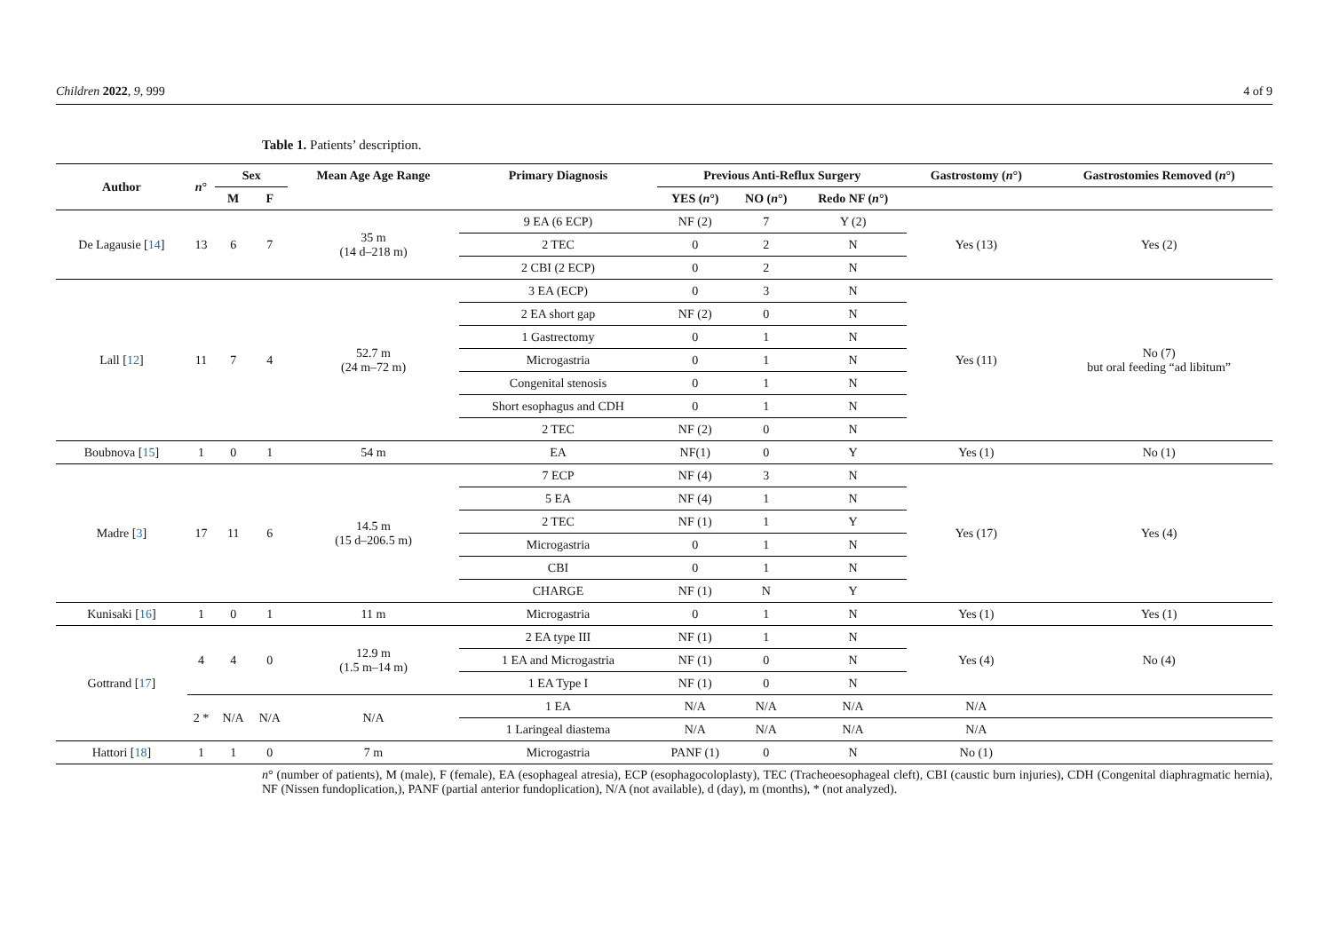Children 2022, 9, 999 4 of 9
Table 1. Patients’ description.
| Author | n ° | Sex | | Mean Age Age Range | Primary Diagnosis | Previous Anti-Reflux Surgery | | | Gastrostomy ( n °) | Gastrostomies Removed ( n °) |
| --- | --- | --- | --- | --- | --- | --- | --- | --- | --- | --- |
| | | M | F | | | YES ( n °) | NO ( n °) | Redo NF ( n °) | | |
| De Lagausie [ 14 ] | 13 | 6 | 7 | 35 m (14 d–218 m) | 9 EA (6 ECP) | NF (2) | 7 | Y (2) | Yes (13) | Yes (2) |
| | | | | | 2 TEC | 0 | 2 | N | | |
| | | | | | 2 CBI (2 ECP) | 0 | 2 | N | | |
| Lall [ 12 ] | 11 | 7 | 4 | 52.7 m (24 m–72 m) | 3 EA (ECP) | 0 | 3 | N | Yes (11) | No (7) but oral feeding “ad libitum” |
| | | | | | 2 EA short gap | NF (2) | 0 | N | | |
| | | | | | 1 Gastrectomy | 0 | 1 | N | | |
| | | | | | Microgastria | 0 | 1 | N | | |
| | | | | | Congenital stenosis | 0 | 1 | N | | |
| | | | | | Short esophagus and CDH | 0 | 1 | N | | |
| | | | | | 2 TEC | NF (2) | 0 | N | | |
| Boubnova [ 15 ] | 1 | 0 | 1 | 54 m | EA | NF(1) | 0 | Y | Yes (1) | No (1) |
| Madre [ 3 ] | 17 | 11 | 6 | 14.5 m (15 d–206.5 m) | 7 ECP | NF (4) | 3 | N | Yes (17) | Yes (4) |
| | | | | | 5 EA | NF (4) | 1 | N | | |
| | | | | | 2 TEC | NF (1) | 1 | Y | | |
| | | | | | Microgastria | 0 | 1 | N | | |
| | | | | | CBI | 0 | 1 | N | | |
| | | | | | CHARGE | NF (1) | N | Y | | |
| Kunisaki [ 16 ] | 1 | 0 | 1 | 11 m | Microgastria | 0 | 1 | N | Yes (1) | Yes (1) |
| Gottrand [ 17 ] | 4 | 4 | 0 | 12.9 m (1.5 m–14 m) | 2 EA type III | NF (1) | 1 | N | Yes (4) | No (4) |
| | | | | | 1 EA and Microgastria | NF (1) | 0 | N | | |
| | | | | | 1 EA Type I | NF (1) | 0 | N | | |
| | 2 * | N/A | N/A | N/A | 1 EA | N/A | N/A | N/A | N/A | |
| | | | | | 1 Laringeal diastema | N/A | N/A | N/A | N/A | |
| Hattori [ 18 ] | 1 | 1 | 0 | 7 m | Microgastria | PANF (1) | 0 | N | No (1) | |
n° (number of patients), M (male), F (female), EA (esophageal atresia), ECP (esophagocoloplasty), TEC (Tracheoesophageal cleft), CBI (caustic burn injuries), CDH (Congenital diaphragmatic hernia), NF (Nissen fundoplication,), PANF (partial anterior fundoplication), N/A (not available), d (day), m (months), * (not analyzed).